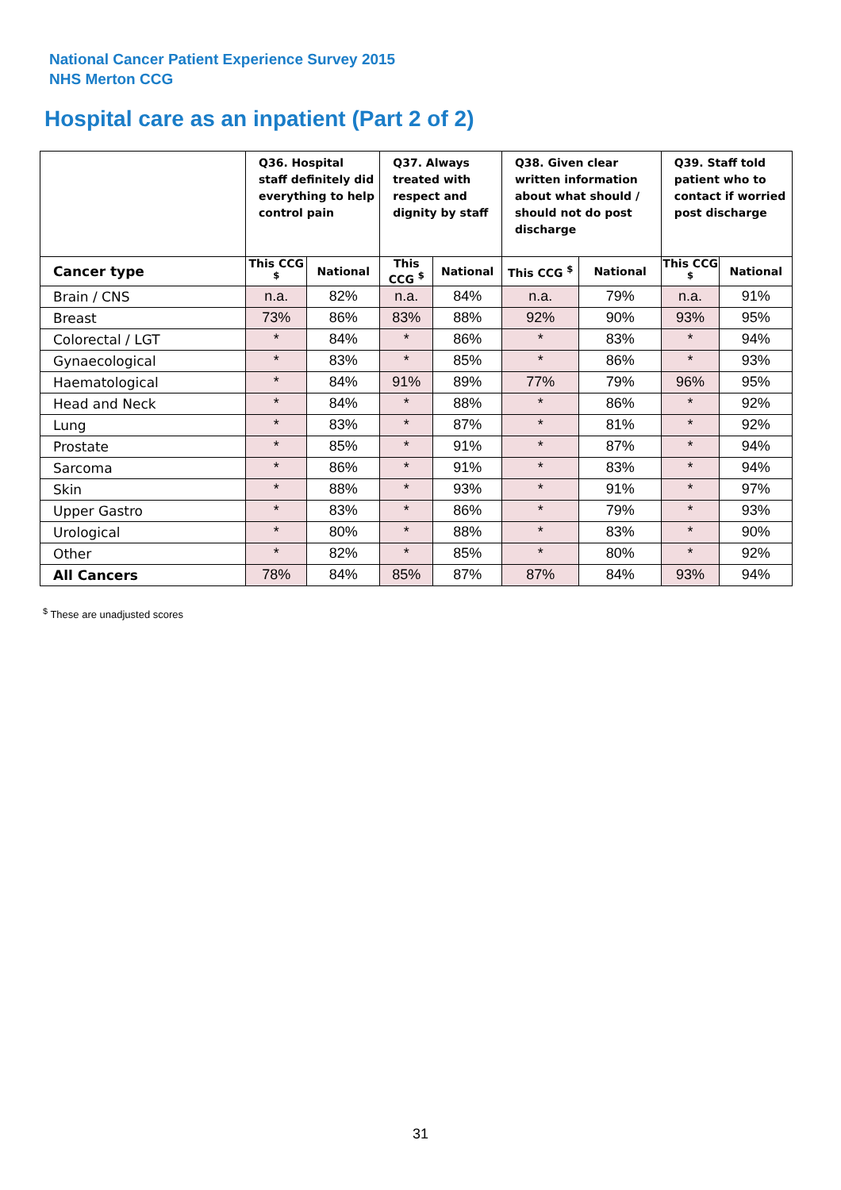National Cancer Patient Experience Survey 2015
NHS Merton CCG
Hospital care as an inpatient (Part 2 of 2)
| | Q36. Hospital staff definitely did everything to help control pain | | Q37. Always treated with respect and dignity by staff | | Q38. Given clear written information about what should / should not do post discharge | | Q39. Staff told patient who to contact if worried post discharge | |
| --- | --- | --- | --- | --- | --- | --- | --- | --- |
| Cancer type | This CCG <sup>$</sup> | National | This CCG <sup>$</sup> | National | This CCG <sup>$</sup> | National | This CCG <sup>$</sup> | National |
| Brain / CNS | n.a. | 82% | n.a. | 84% | n.a. | 79% | n.a. | 91% |
| Breast | 73% | 86% | 83% | 88% | 92% | 90% | 93% | 95% |
| Colorectal / LGT | * | 84% | * | 86% | * | 83% | * | 94% |
| Gynaecological | * | 83% | * | 85% | * | 86% | * | 93% |
| Haematological | * | 84% | 91% | 89% | 77% | 79% | 96% | 95% |
| Head and Neck | * | 84% | * | 88% | * | 86% | * | 92% |
| Lung | * | 83% | * | 87% | * | 81% | * | 92% |
| Prostate | * | 85% | * | 91% | * | 87% | * | 94% |
| Sarcoma | * | 86% | * | 91% | * | 83% | * | 94% |
| Skin | * | 88% | * | 93% | * | 91% | * | 97% |
| Upper Gastro | * | 83% | * | 86% | * | 79% | * | 93% |
| Urological | * | 80% | * | 88% | * | 83% | * | 90% |
| Other | * | 82% | * | 85% | * | 80% | * | 92% |
| All Cancers | 78% | 84% | 85% | 87% | 87% | 84% | 93% | 94% |
<sup>$</sup> These are unadjusted scores
31